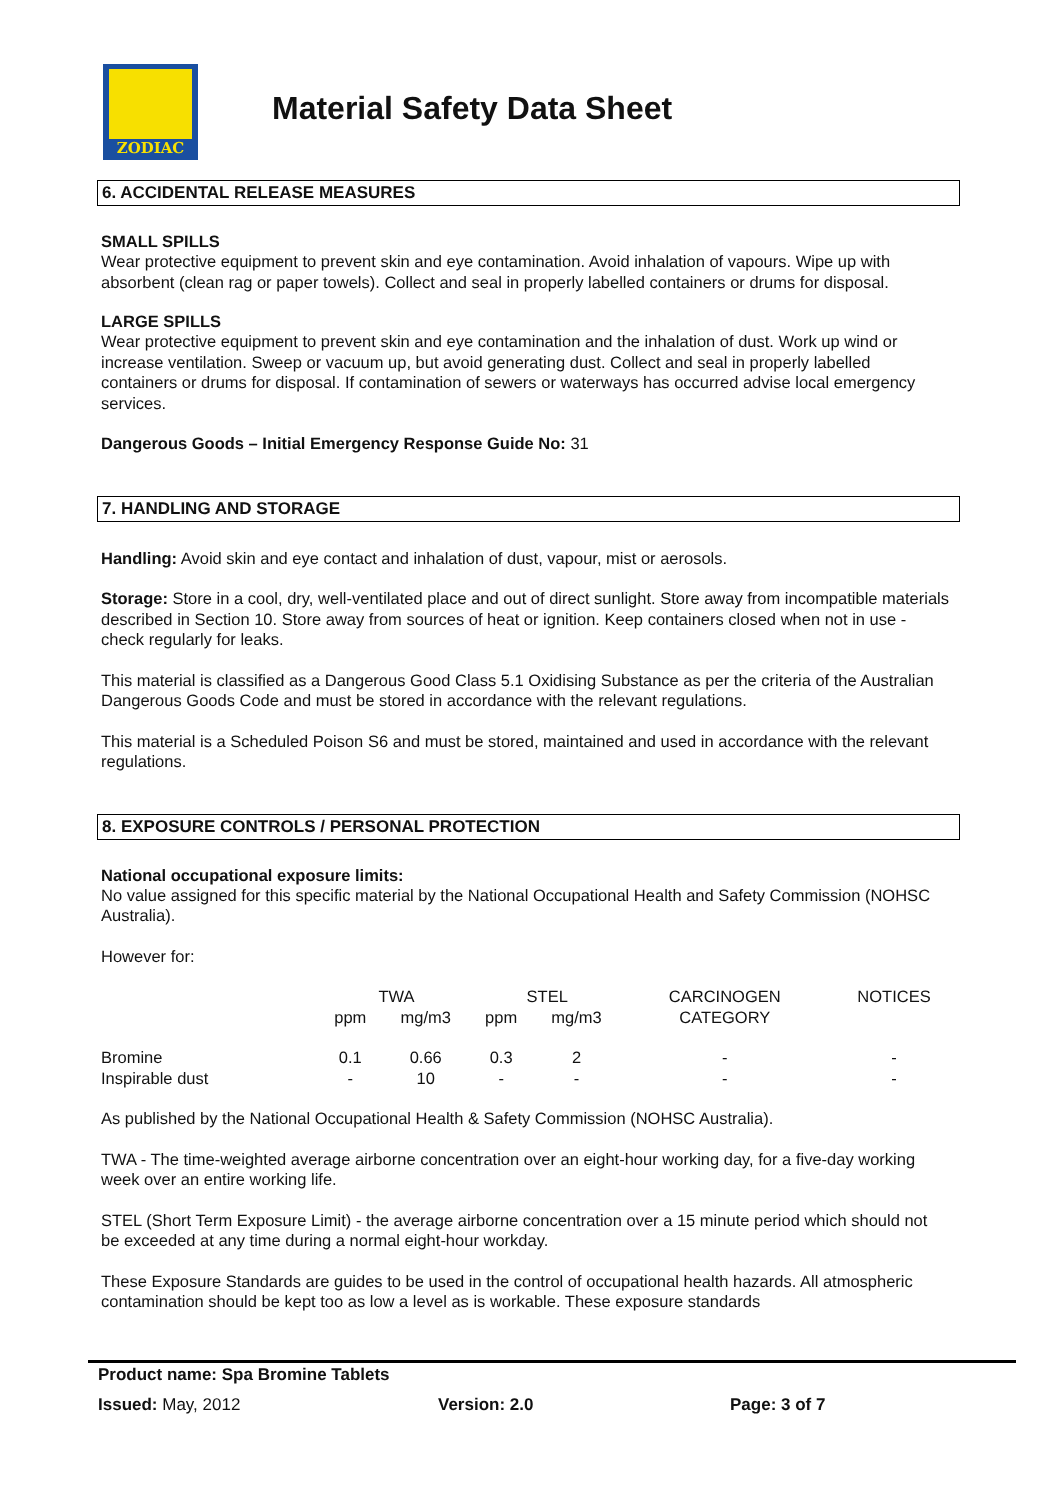ZODIAC
Material Safety Data Sheet
6. ACCIDENTAL RELEASE MEASURES
SMALL SPILLS
Wear protective equipment to prevent skin and eye contamination. Avoid inhalation of vapours. Wipe up with absorbent (clean rag or paper towels). Collect and seal in properly labelled containers or drums for disposal.
LARGE SPILLS
Wear protective equipment to prevent skin and eye contamination and the inhalation of dust. Work up wind or increase ventilation. Sweep or vacuum up, but avoid generating dust. Collect and seal in properly labelled containers or drums for disposal. If contamination of sewers or waterways has occurred advise local emergency services.
Dangerous Goods – Initial Emergency Response Guide No: 31
7. HANDLING AND STORAGE
Handling: Avoid skin and eye contact and inhalation of dust, vapour, mist or aerosols.
Storage: Store in a cool, dry, well-ventilated place and out of direct sunlight. Store away from incompatible materials described in Section 10. Store away from sources of heat or ignition. Keep containers closed when not in use - check regularly for leaks.
This material is classified as a Dangerous Good Class 5.1 Oxidising Substance as per the criteria of the Australian Dangerous Goods Code and must be stored in accordance with the relevant regulations.
This material is a Scheduled Poison S6 and must be stored, maintained and used in accordance with the relevant regulations.
8. EXPOSURE CONTROLS / PERSONAL PROTECTION
National occupational exposure limits:
No value assigned for this specific material by the National Occupational Health and Safety Commission (NOHSC Australia).
However for:
| | TWA | | STEL | | CARCINOGEN | NOTICES |
| --- | --- | --- | --- | --- | --- | --- |
| | ppm | mg/m3 | ppm | mg/m3 | CATEGORY | |
| Bromine | 0.1 | 0.66 | 0.3 | 2 | - | - |
| Inspirable dust | - | 10 | - | - | - | - |
As published by the National Occupational Health & Safety Commission (NOHSC Australia).
TWA - The time-weighted average airborne concentration over an eight-hour working day, for a five-day working week over an entire working life.
STEL (Short Term Exposure Limit) - the average airborne concentration over a 15 minute period which should not be exceeded at any time during a normal eight-hour workday.
These Exposure Standards are guides to be used in the control of occupational health hazards. All atmospheric contamination should be kept too as low a level as is workable. These exposure standards
Product name: Spa Bromine Tablets
Issued: May, 2012 Version: 2.0 Page: 3 of 7